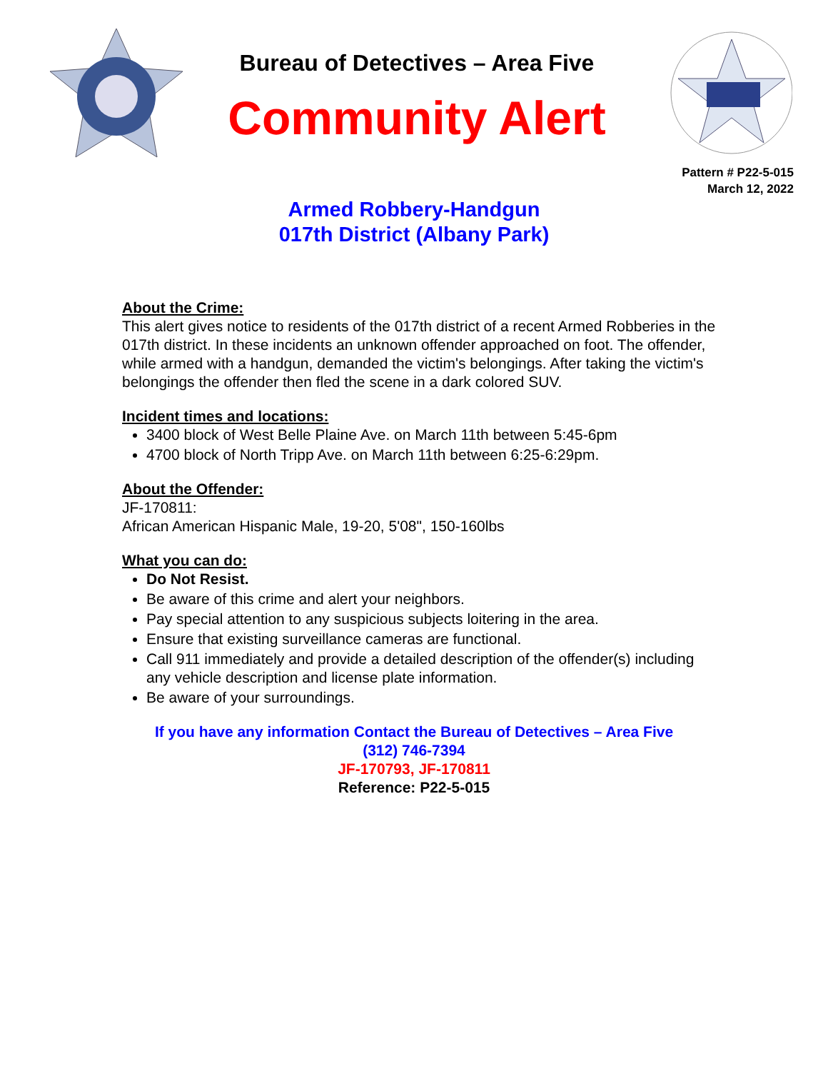Bureau of Detectives – Area Five
Community Alert
Pattern # P22-5-015
March 12, 2022
Armed Robbery-Handgun
017th District (Albany Park)
About the Crime:
This alert gives notice to residents of the 017th district of a recent Armed Robberies in the 017th district. In these incidents an unknown offender approached on foot. The offender, while armed with a handgun, demanded the victim's belongings. After taking the victim's belongings the offender then fled the scene in a dark colored SUV.
Incident times and locations:
3400 block of West Belle Plaine Ave. on March 11th between 5:45-6pm
4700 block of North Tripp Ave. on March 11th between 6:25-6:29pm.
About the Offender:
JF-170811:
African American Hispanic Male, 19-20, 5'08", 150-160lbs
What you can do:
Do Not Resist.
Be aware of this crime and alert your neighbors.
Pay special attention to any suspicious subjects loitering in the area.
Ensure that existing surveillance cameras are functional.
Call 911 immediately and provide a detailed description of the offender(s) including any vehicle description and license plate information.
Be aware of your surroundings.
If you have any information Contact the Bureau of Detectives – Area Five
(312) 746-7394
JF-170793, JF-170811
Reference: P22-5-015